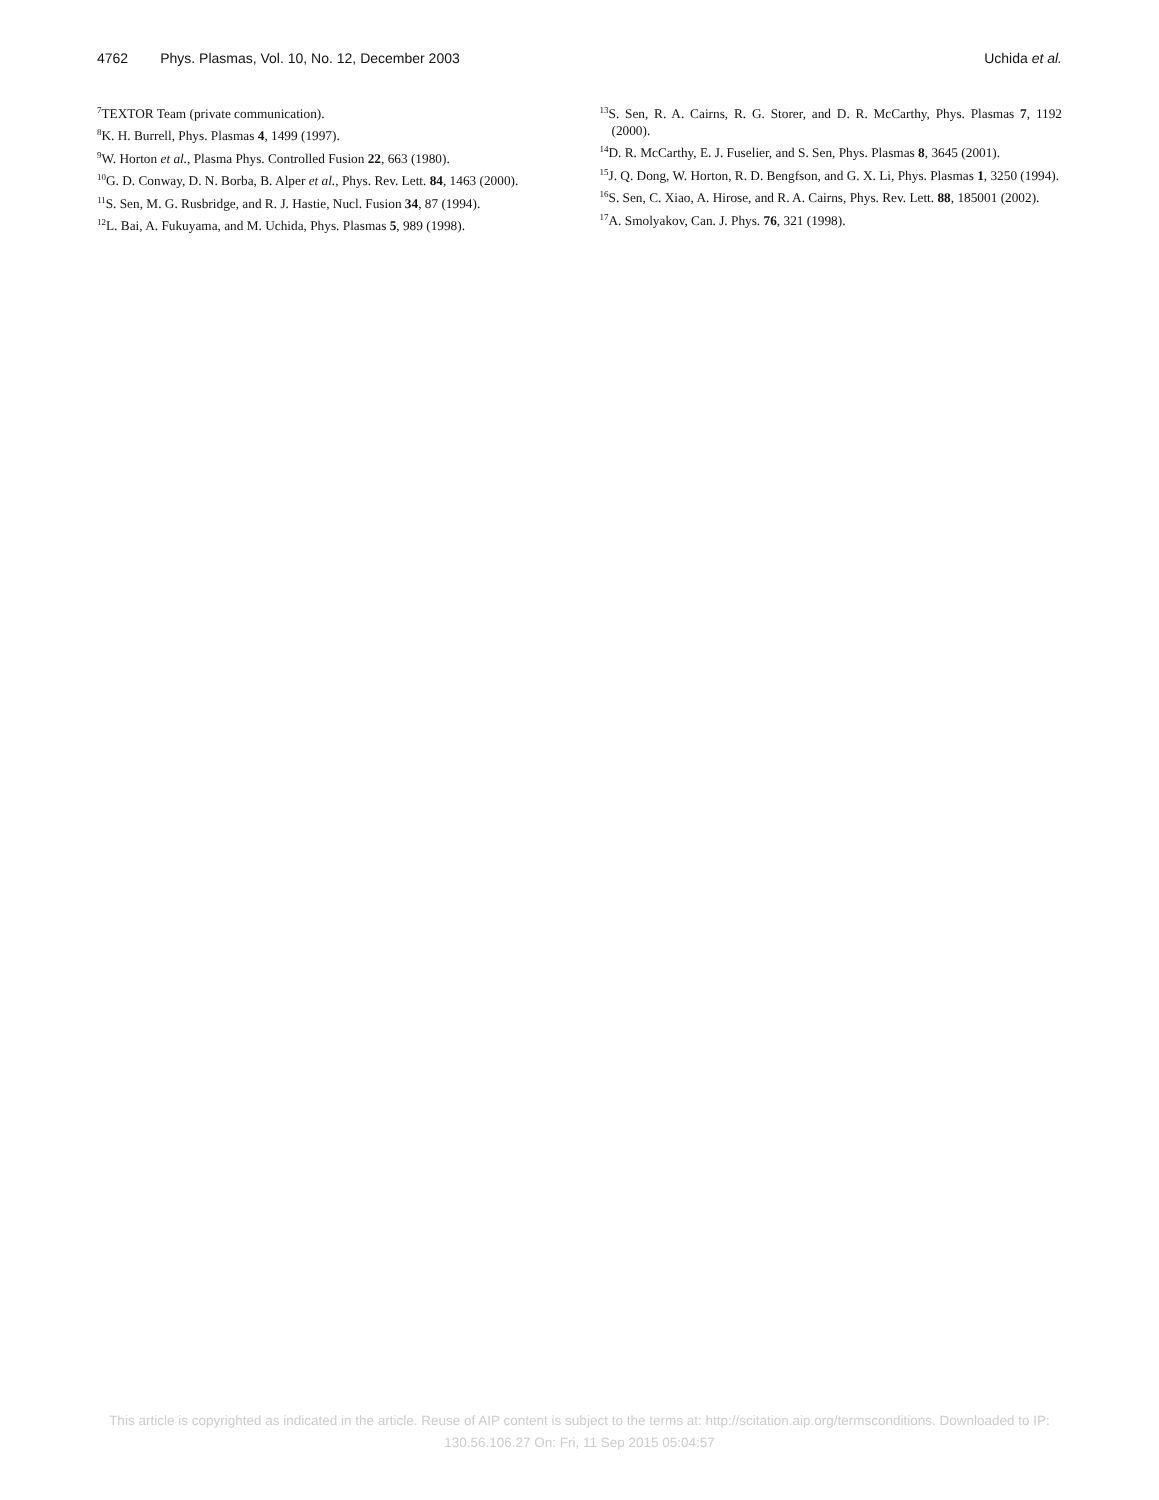4762 Phys. Plasmas, Vol. 10, No. 12, December 2003
Uchida et al.
<sup>7</sup> TEXTOR Team (private communication).
<sup>8</sup> K. H. Burrell, Phys. Plasmas 4, 1499 (1997).
<sup>9</sup> W. Horton et al., Plasma Phys. Controlled Fusion 22, 663 (1980).
<sup>10</sup> G. D. Conway, D. N. Borba, B. Alper et al., Phys. Rev. Lett. 84, 1463 (2000).
<sup>11</sup> S. Sen, M. G. Rusbridge, and R. J. Hastie, Nucl. Fusion 34, 87 (1994).
<sup>12</sup> L. Bai, A. Fukuyama, and M. Uchida, Phys. Plasmas 5, 989 (1998).
<sup>13</sup> S. Sen, R. A. Cairns, R. G. Storer, and D. R. McCarthy, Phys. Plasmas 7, 1192 (2000).
<sup>14</sup> D. R. McCarthy, E. J. Fuselier, and S. Sen, Phys. Plasmas 8, 3645 (2001).
<sup>15</sup> J. Q. Dong, W. Horton, R. D. Bengfson, and G. X. Li, Phys. Plasmas 1, 3250 (1994).
<sup>16</sup>S. Sen, C. Xiao, A. Hirose, and R. A. Cairns, Phys. Rev. Lett. 88, 185001 (2002).
<sup>17</sup> A. Smolyakov, Can. J. Phys. 76, 321 (1998).
This article is copyrighted as indicated in the article. Reuse of AIP content is subject to the terms at: http://scitation.aip.org/termsconditions. Downloaded to IP:
130.56.106.27 On: Fri, 11 Sep 2015 05:04:57